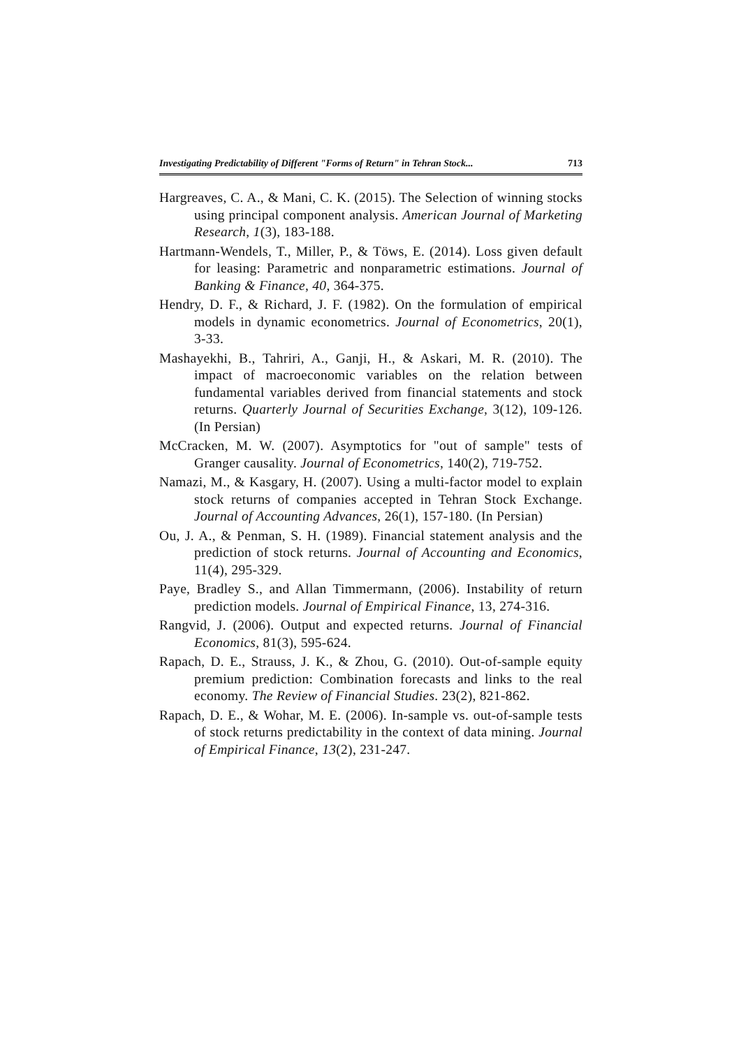Investigating Predictability of Different "Forms of Return" in Tehran Stock... 713
Hargreaves, C. A., & Mani, C. K. (2015). The Selection of winning stocks using principal component analysis. American Journal of Marketing Research, 1(3), 183-188.
Hartmann-Wendels, T., Miller, P., & Töws, E. (2014). Loss given default for leasing: Parametric and nonparametric estimations. Journal of Banking & Finance, 40, 364-375.
Hendry, D. F., & Richard, J. F. (1982). On the formulation of empirical models in dynamic econometrics. Journal of Econometrics, 20(1), 3-33.
Mashayekhi, B., Tahriri, A., Ganji, H., & Askari, M. R. (2010). The impact of macroeconomic variables on the relation between fundamental variables derived from financial statements and stock returns. Quarterly Journal of Securities Exchange, 3(12), 109-126. (In Persian)
McCracken, M. W. (2007). Asymptotics for "out of sample" tests of Granger causality. Journal of Econometrics, 140(2), 719-752.
Namazi, M., & Kasgary, H. (2007). Using a multi-factor model to explain stock returns of companies accepted in Tehran Stock Exchange. Journal of Accounting Advances, 26(1), 157-180. (In Persian)
Ou, J. A., & Penman, S. H. (1989). Financial statement analysis and the prediction of stock returns. Journal of Accounting and Economics, 11(4), 295-329.
Paye, Bradley S., and Allan Timmermann, (2006). Instability of return prediction models. Journal of Empirical Finance, 13, 274-316.
Rangvid, J. (2006). Output and expected returns. Journal of Financial Economics, 81(3), 595-624.
Rapach, D. E., Strauss, J. K., & Zhou, G. (2010). Out-of-sample equity premium prediction: Combination forecasts and links to the real economy. The Review of Financial Studies. 23(2), 821-862.
Rapach, D. E., & Wohar, M. E. (2006). In-sample vs. out-of-sample tests of stock returns predictability in the context of data mining. Journal of Empirical Finance, 13(2), 231-247.